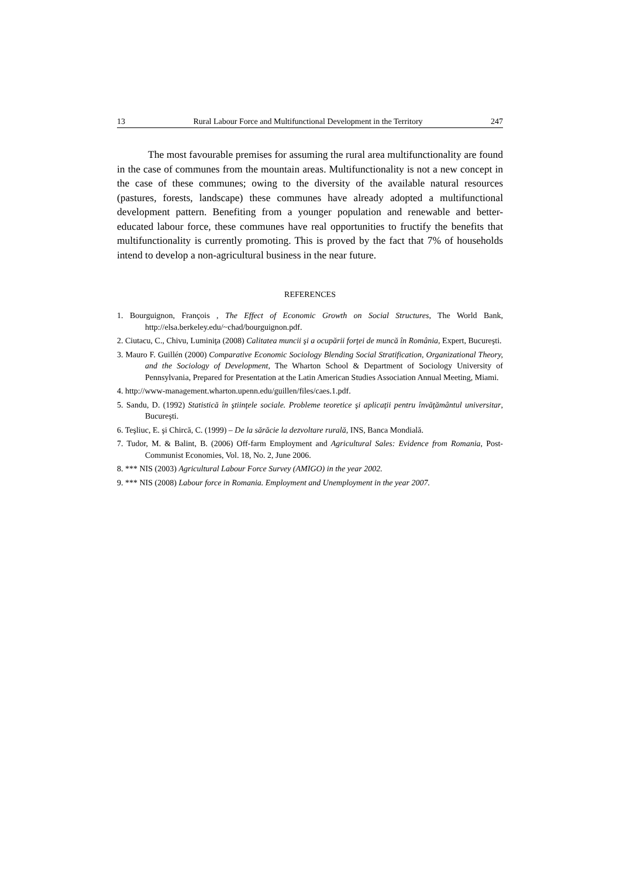13 Rural Labour Force and Multifunctional Development in the Territory 247
The most favourable premises for assuming the rural area multifunctionality are found in the case of communes from the mountain areas. Multifunctionality is not a new concept in the case of these communes; owing to the diversity of the available natural resources (pastures, forests, landscape) these communes have already adopted a multifunctional development pattern. Benefiting from a younger population and renewable and better-educated labour force, these communes have real opportunities to fructify the benefits that multifunctionality is currently promoting. This is proved by the fact that 7% of households intend to develop a non-agricultural business in the near future.
REFERENCES
1. Bourguignon, François , The Effect of Economic Growth on Social Structures, The World Bank, http://elsa.berkeley.edu/~chad/bourguignon.pdf.
2. Ciutacu, C., Chivu, Luminiţa (2008) Calitatea muncii şi a ocupării forţei de muncă în România, Expert, Bucureşti.
3. Mauro F. Guillén (2000) Comparative Economic Sociology Blending Social Stratification, Organizational Theory, and the Sociology of Development, The Wharton School & Department of Sociology University of Pennsylvania, Prepared for Presentation at the Latin American Studies Association Annual Meeting, Miami.
4. http://www-management.wharton.upenn.edu/guillen/files/caes.1.pdf.
5. Sandu, D. (1992) Statistică în ştiinţele sociale. Probleme teoretice şi aplicaţii pentru învăţământul universitar, Bucureşti.
6. Teşliuc, E. şi Chircă, C. (1999) – De la sărăcie la dezvoltare rurală, INS, Banca Mondială.
7. Tudor, M. & Balint, B. (2006) Off-farm Employment and Agricultural Sales: Evidence from Romania, Post-Communist Economies, Vol. 18, No. 2, June 2006.
8. *** NIS (2003) Agricultural Labour Force Survey (AMIGO) in the year 2002.
9. *** NIS (2008) Labour force in Romania. Employment and Unemployment in the year 2007.